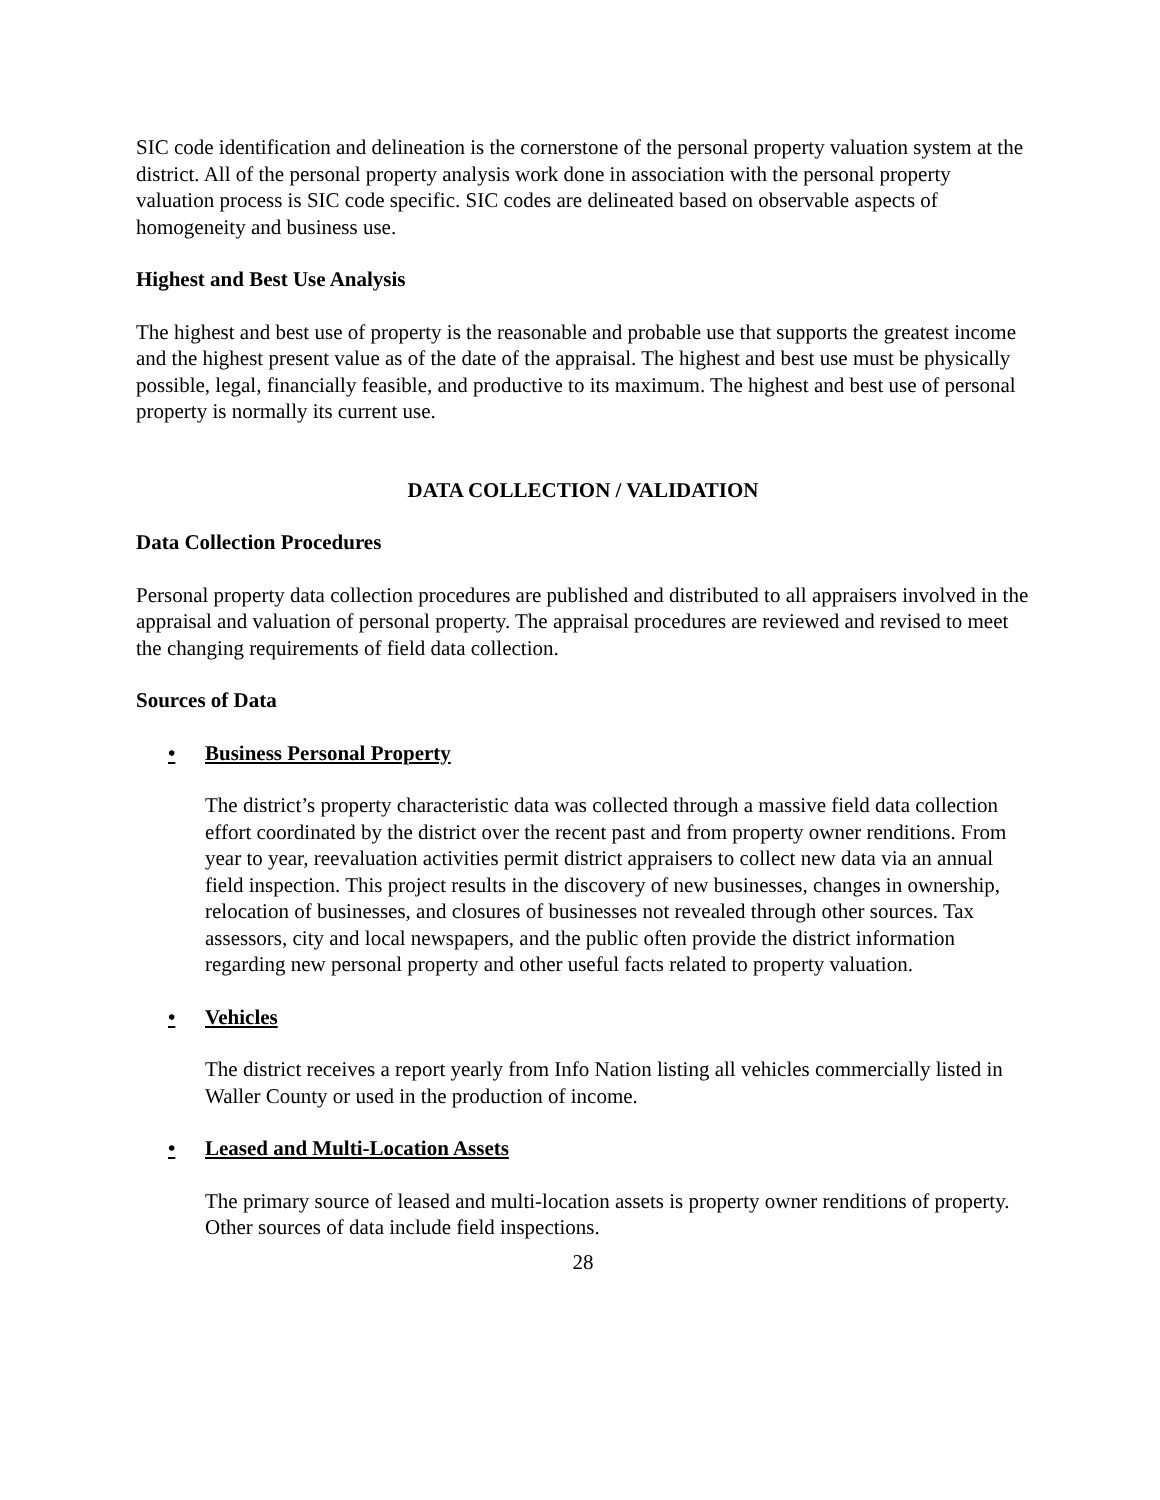SIC code identification and delineation is the cornerstone of the personal property valuation system at the district. All of the personal property analysis work done in association with the personal property valuation process is SIC code specific. SIC codes are delineated based on observable aspects of homogeneity and business use.
Highest and Best Use Analysis
The highest and best use of property is the reasonable and probable use that supports the greatest income and the highest present value as of the date of the appraisal. The highest and best use must be physically possible, legal, financially feasible, and productive to its maximum. The highest and best use of personal property is normally its current use.
DATA COLLECTION / VALIDATION
Data Collection Procedures
Personal property data collection procedures are published and distributed to all appraisers involved in the appraisal and valuation of personal property. The appraisal procedures are reviewed and revised to meet the changing requirements of field data collection.
Sources of Data
• Business Personal Property
The district’s property characteristic data was collected through a massive field data collection effort coordinated by the district over the recent past and from property owner renditions. From year to year, reevaluation activities permit district appraisers to collect new data via an annual field inspection. This project results in the discovery of new businesses, changes in ownership, relocation of businesses, and closures of businesses not revealed through other sources. Tax assessors, city and local newspapers, and the public often provide the district information regarding new personal property and other useful facts related to property valuation.
• Vehicles
The district receives a report yearly from Info Nation listing all vehicles commercially listed in Waller County or used in the production of income.
• Leased and Multi-Location Assets
The primary source of leased and multi-location assets is property owner renditions of property. Other sources of data include field inspections.
28